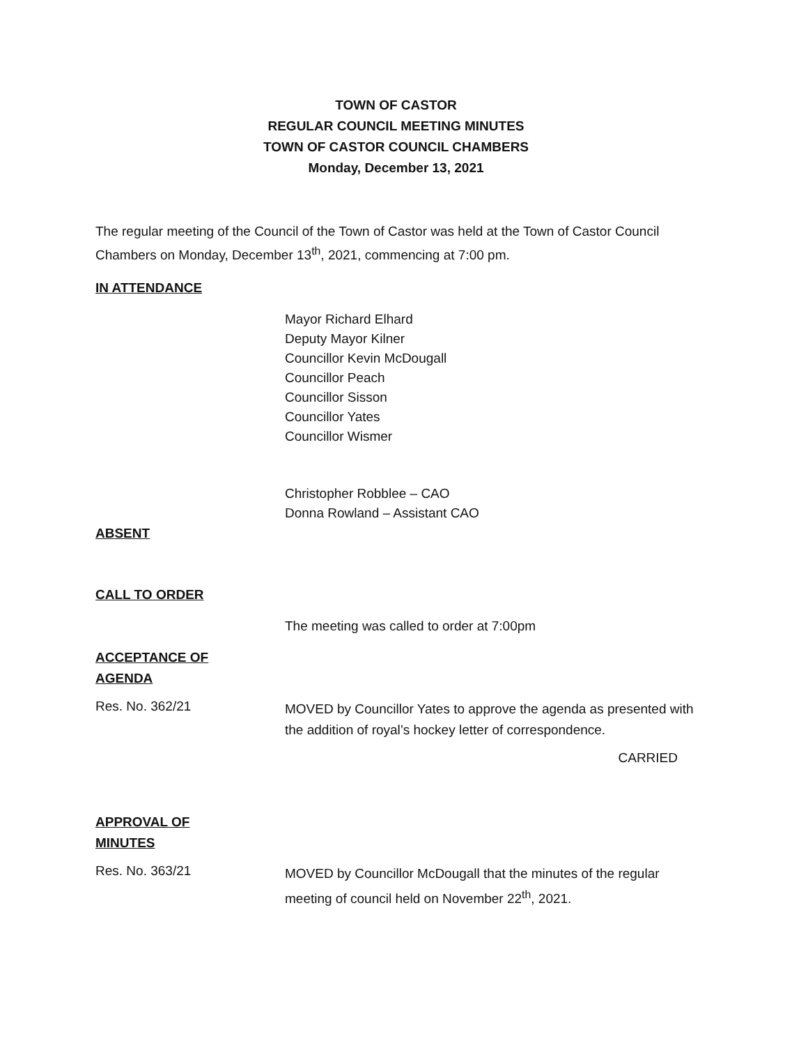TOWN OF CASTOR
REGULAR COUNCIL MEETING MINUTES
TOWN OF CASTOR COUNCIL CHAMBERS
Monday, December 13, 2021
The regular meeting of the Council of the Town of Castor was held at the Town of Castor Council Chambers on Monday, December 13<sup>th</sup>, 2021, commencing at 7:00 pm.
IN ATTENDANCE
Mayor Richard Elhard
Deputy Mayor Kilner
Councillor Kevin McDougall
Councillor Peach
Councillor Sisson
Councillor Yates
Councillor Wismer
Christopher Robblee – CAO
Donna Rowland – Assistant CAO
ABSENT
CALL TO ORDER
The meeting was called to order at 7:00pm
ACCEPTANCE OF
AGENDA
Res. No. 362/21
MOVED by Councillor Yates to approve the agenda as presented with the addition of royal’s hockey letter of correspondence.
CARRIED
APPROVAL OF
MINUTES
Res. No. 363/21
MOVED by Councillor McDougall that the minutes of the regular meeting of council held on November 22<sup>th</sup>, 2021.